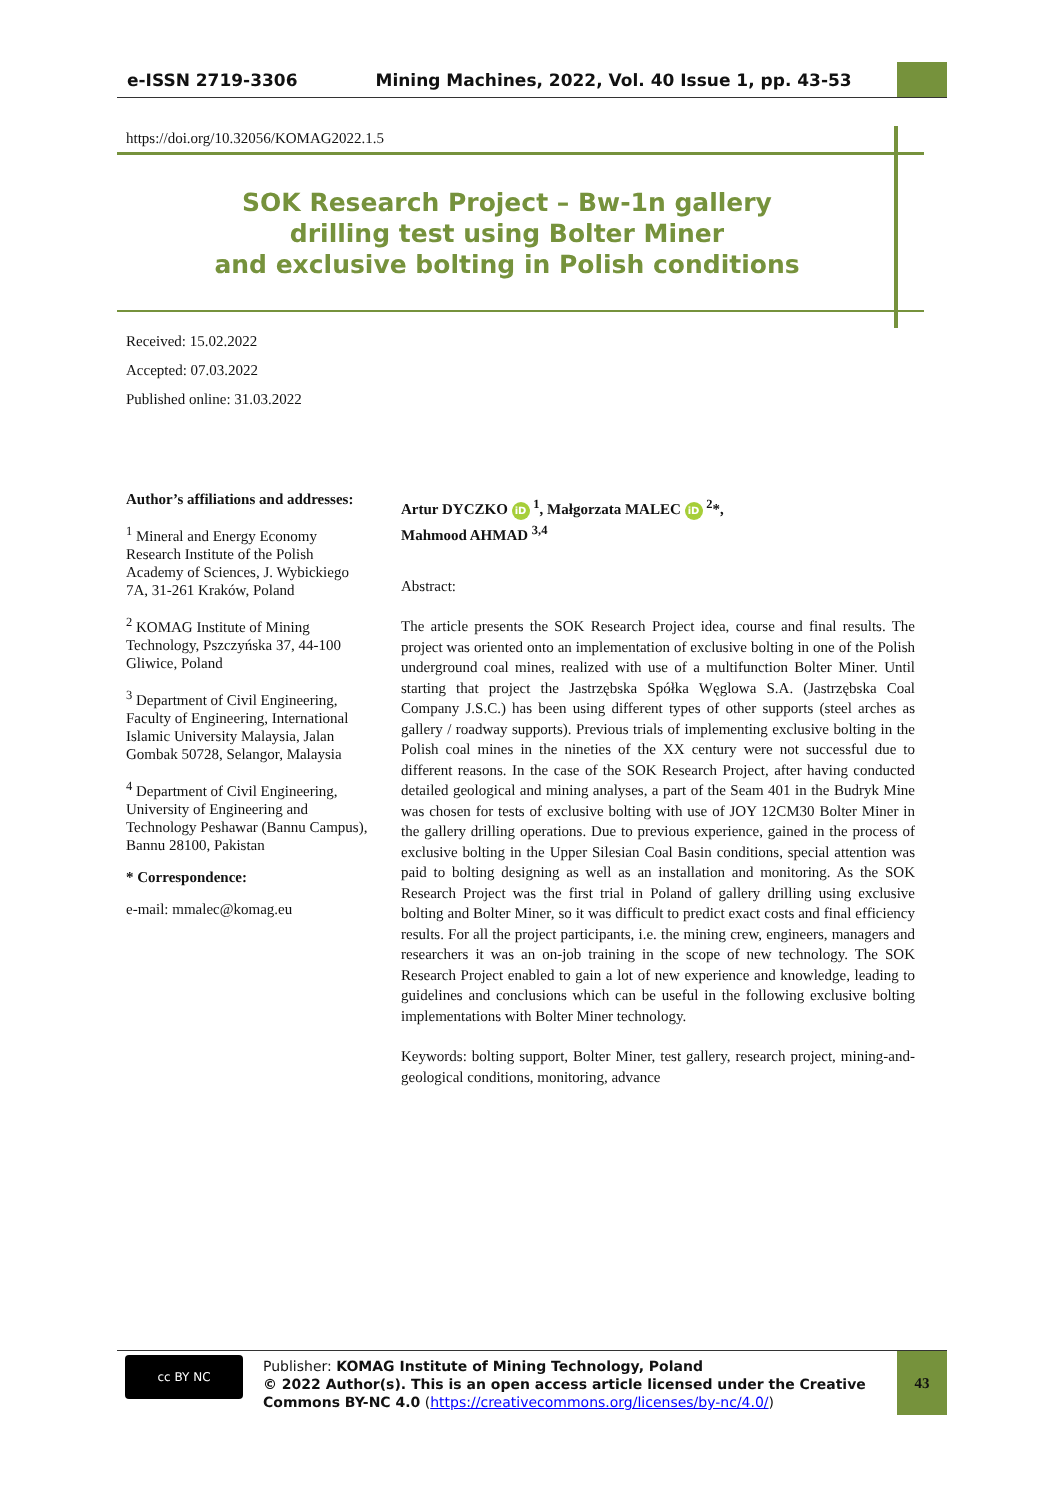e-ISSN 2719-3306 Mining Machines, 2022, Vol. 40 Issue 1, pp. 43-53
https://doi.org/10.32056/KOMAG2022.1.5
SOK Research Project – Bw-1n gallery
drilling test using Bolter Miner
and exclusive bolting in Polish conditions
Received: 15.02.2022
Accepted: 07.03.2022
Published online: 31.03.2022
Author’s affiliations and addresses:
<sup>1</sup> Mineral and Energy Economy Research Institute of the Polish Academy of Sciences, J. Wybickiego 7A, 31-261 Kraków, Poland
<sup>2</sup> KOMAG Institute of Mining Technology, Pszczyńska 37, 44-100 Gliwice, Poland
<sup>3</sup> Department of Civil Engineering, Faculty of Engineering, International Islamic University Malaysia, Jalan Gombak 50728, Selangor, Malaysia
<sup>4</sup> Department of Civil Engineering, University of Engineering and Technology Peshawar (Bannu Campus), Bannu 28100, Pakistan
* Correspondence:
e-mail: mmalec@komag.eu
Artur DYCZKO iD <sup>1</sup>, Małgorzata MALEC iD <sup>2</sup>*,
Mahmood AHMAD <sup>3,4</sup>
Abstract:
The article presents the SOK Research Project idea, course and final results. The project was oriented onto an implementation of exclusive bolting in one of the Polish underground coal mines, realized with use of a multifunction Bolter Miner. Until starting that project the Jastrzębska Spółka Węglowa S.A. (Jastrzębska Coal Company J.S.C.) has been using different types of other supports (steel arches as gallery / roadway supports). Previous trials of implementing exclusive bolting in the Polish coal mines in the nineties of the XX century were not successful due to different reasons. In the case of the SOK Research Project, after having conducted detailed geological and mining analyses, a part of the Seam 401 in the Budryk Mine was chosen for tests of exclusive bolting with use of JOY 12CM30 Bolter Miner in the gallery drilling operations. Due to previous experience, gained in the process of exclusive bolting in the Upper Silesian Coal Basin conditions, special attention was paid to bolting designing as well as an installation and monitoring. As the SOK Research Project was the first trial in Poland of gallery drilling using exclusive bolting and Bolter Miner, so it was difficult to predict exact costs and final efficiency results. For all the project participants, i.e. the mining crew, engineers, managers and researchers it was an on-job training in the scope of new technology. The SOK Research Project enabled to gain a lot of new experience and knowledge, leading to guidelines and conclusions which can be useful in the following exclusive bolting implementations with Bolter Miner technology.
Keywords: bolting support, Bolter Miner, test gallery, research project, mining-and-geological conditions, monitoring, advance
cc BY NC
Publisher: KOMAG Institute of Mining Technology, Poland
© 2022 Author(s). This is an open access article licensed under the Creative Commons BY-NC 4.0 (https://creativecommons.org/licenses/by-nc/4.0/)
43